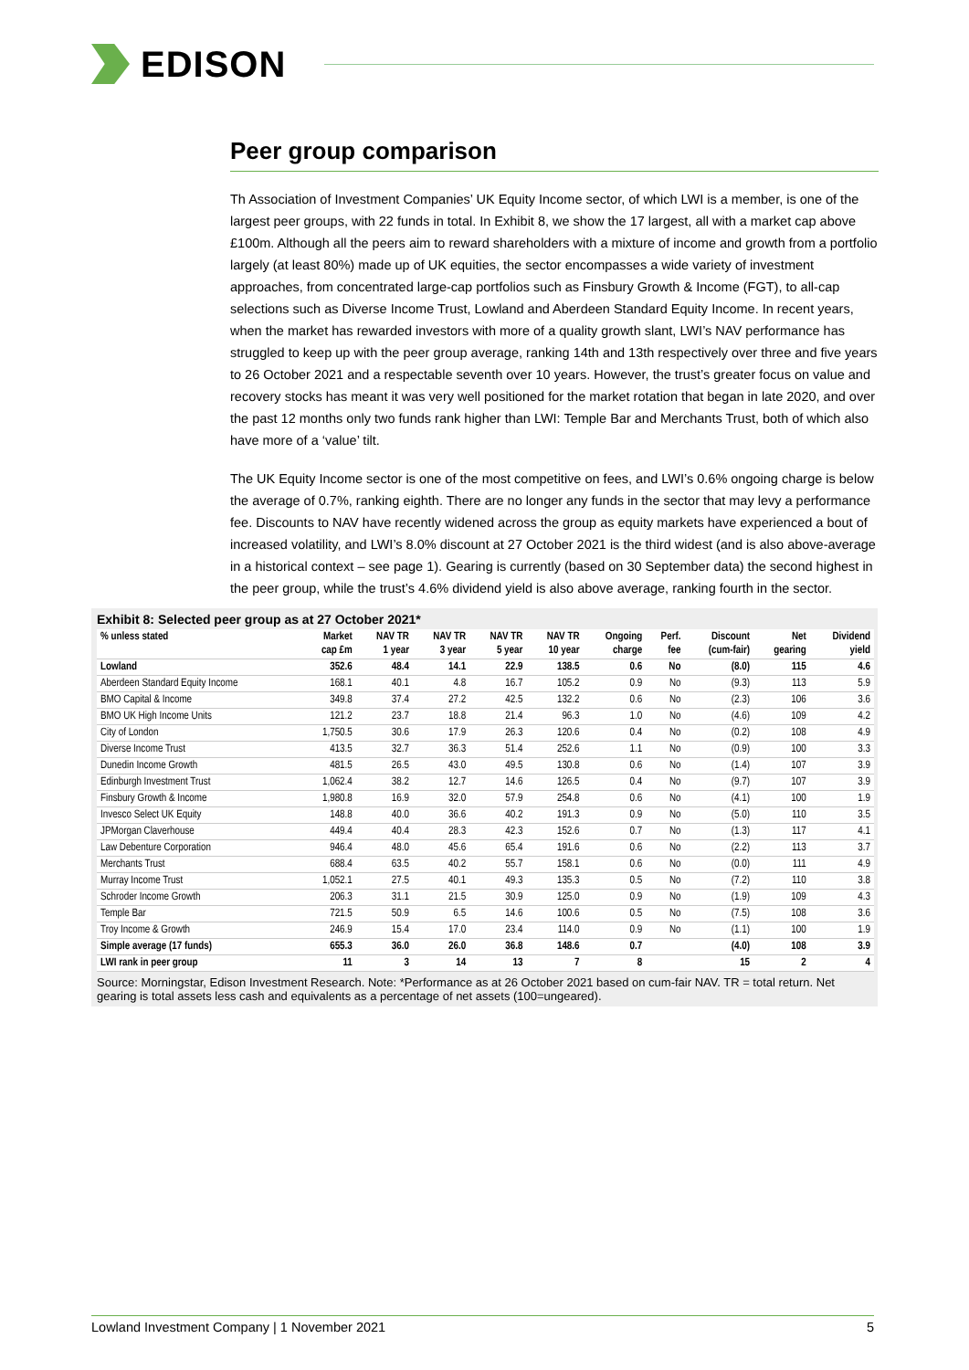EDISON
Peer group comparison
Th Association of Investment Companies’ UK Equity Income sector, of which LWI is a member, is one of the largest peer groups, with 22 funds in total. In Exhibit 8, we show the 17 largest, all with a market cap above £100m. Although all the peers aim to reward shareholders with a mixture of income and growth from a portfolio largely (at least 80%) made up of UK equities, the sector encompasses a wide variety of investment approaches, from concentrated large-cap portfolios such as Finsbury Growth & Income (FGT), to all-cap selections such as Diverse Income Trust, Lowland and Aberdeen Standard Equity Income. In recent years, when the market has rewarded investors with more of a quality growth slant, LWI’s NAV performance has struggled to keep up with the peer group average, ranking 14th and 13th respectively over three and five years to 26 October 2021 and a respectable seventh over 10 years. However, the trust’s greater focus on value and recovery stocks has meant it was very well positioned for the market rotation that began in late 2020, and over the past 12 months only two funds rank higher than LWI: Temple Bar and Merchants Trust, both of which also have more of a ‘value’ tilt.
The UK Equity Income sector is one of the most competitive on fees, and LWI’s 0.6% ongoing charge is below the average of 0.7%, ranking eighth. There are no longer any funds in the sector that may levy a performance fee. Discounts to NAV have recently widened across the group as equity markets have experienced a bout of increased volatility, and LWI’s 8.0% discount at 27 October 2021 is the third widest (and is also above-average in a historical context – see page 1). Gearing is currently (based on 30 September data) the second highest in the peer group, while the trust’s 4.6% dividend yield is also above average, ranking fourth in the sector.
Exhibit 8: Selected peer group as at 27 October 2021*
| % unless stated | Market cap £m | NAV TR 1 year | NAV TR 3 year | NAV TR 5 year | NAV TR 10 year | Ongoing charge | Perf. fee | Discount (cum-fair) | Net gearing | Dividend yield |
| --- | --- | --- | --- | --- | --- | --- | --- | --- | --- | --- |
| Lowland | 352.6 | 48.4 | 14.1 | 22.9 | 138.5 | 0.6 | No | (8.0) | 115 | 4.6 |
| Aberdeen Standard Equity Income | 168.1 | 40.1 | 4.8 | 16.7 | 105.2 | 0.9 | No | (9.3) | 113 | 5.9 |
| BMO Capital & Income | 349.8 | 37.4 | 27.2 | 42.5 | 132.2 | 0.6 | No | (2.3) | 106 | 3.6 |
| BMO UK High Income Units | 121.2 | 23.7 | 18.8 | 21.4 | 96.3 | 1.0 | No | (4.6) | 109 | 4.2 |
| City of London | 1,750.5 | 30.6 | 17.9 | 26.3 | 120.6 | 0.4 | No | (0.2) | 108 | 4.9 |
| Diverse Income Trust | 413.5 | 32.7 | 36.3 | 51.4 | 252.6 | 1.1 | No | (0.9) | 100 | 3.3 |
| Dunedin Income Growth | 481.5 | 26.5 | 43.0 | 49.5 | 130.8 | 0.6 | No | (1.4) | 107 | 3.9 |
| Edinburgh Investment Trust | 1,062.4 | 38.2 | 12.7 | 14.6 | 126.5 | 0.4 | No | (9.7) | 107 | 3.9 |
| Finsbury Growth & Income | 1,980.8 | 16.9 | 32.0 | 57.9 | 254.8 | 0.6 | No | (4.1) | 100 | 1.9 |
| Invesco Select UK Equity | 148.8 | 40.0 | 36.6 | 40.2 | 191.3 | 0.9 | No | (5.0) | 110 | 3.5 |
| JPMorgan Claverhouse | 449.4 | 40.4 | 28.3 | 42.3 | 152.6 | 0.7 | No | (1.3) | 117 | 4.1 |
| Law Debenture Corporation | 946.4 | 48.0 | 45.6 | 65.4 | 191.6 | 0.6 | No | (2.2) | 113 | 3.7 |
| Merchants Trust | 688.4 | 63.5 | 40.2 | 55.7 | 158.1 | 0.6 | No | (0.0) | 111 | 4.9 |
| Murray Income Trust | 1,052.1 | 27.5 | 40.1 | 49.3 | 135.3 | 0.5 | No | (7.2) | 110 | 3.8 |
| Schroder Income Growth | 206.3 | 31.1 | 21.5 | 30.9 | 125.0 | 0.9 | No | (1.9) | 109 | 4.3 |
| Temple Bar | 721.5 | 50.9 | 6.5 | 14.6 | 100.6 | 0.5 | No | (7.5) | 108 | 3.6 |
| Troy Income & Growth | 246.9 | 15.4 | 17.0 | 23.4 | 114.0 | 0.9 | No | (1.1) | 100 | 1.9 |
| Simple average (17 funds) | 655.3 | 36.0 | 26.0 | 36.8 | 148.6 | 0.7 | | (4.0) | 108 | 3.9 |
| LWI rank in peer group | 11 | 3 | 14 | 13 | 7 | 8 | | 15 | 2 | 4 |
Source: Morningstar, Edison Investment Research. Note: *Performance as at 26 October 2021 based on cum-fair NAV. TR = total return. Net gearing is total assets less cash and equivalents as a percentage of net assets (100=ungeared).
Lowland Investment Company | 1 November 2021 5